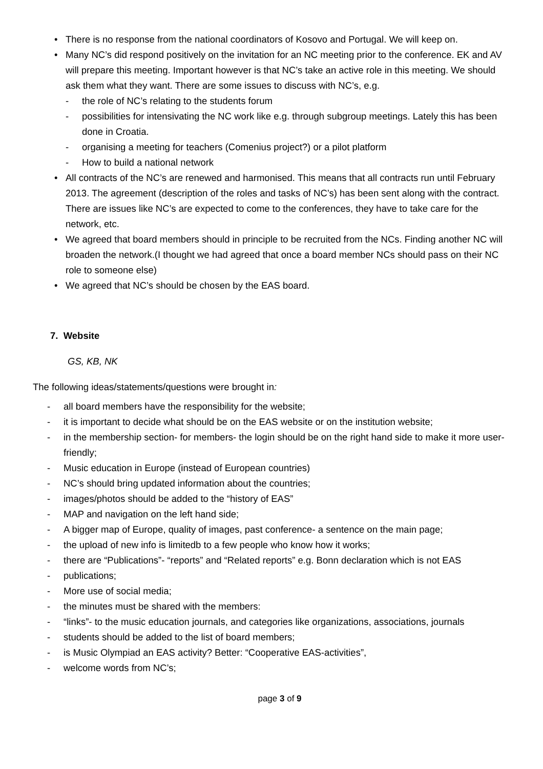• There is no response from the national coordinators of Kosovo and Portugal. We will keep on.
• Many NC’s did respond positively on the invitation for an NC meeting prior to the conference. EK and AV will prepare this meeting. Important however is that NC’s take an active role in this meeting. We should ask them what they want. There are some issues to discuss with NC’s, e.g.
- the role of NC’s relating to the students forum
- possibilities for intensivating the NC work like e.g. through subgroup meetings. Lately this has been done in Croatia.
- organising a meeting for teachers (Comenius project?) or a pilot platform
- How to build a national network
• All contracts of the NC’s are renewed and harmonised. This means that all contracts run until February 2013. The agreement (description of the roles and tasks of NC’s) has been sent along with the contract. There are issues like NC’s are expected to come to the conferences, they have to take care for the network, etc.
• We agreed that board members should in principle to be recruited from the NCs. Finding another NC will broaden the network.(I thought we had agreed that once a board member NCs should pass on their NC role to someone else)
• We agreed that NC’s should be chosen by the EAS board.
7. Website
GS, KB, NK
The following ideas/statements/questions were brought in:
- all board members have the responsibility for the website;
- it is important to decide what should be on the EAS website or on the institution website;
- in the membership section- for members- the login should be on the right hand side to make it more user-friendly;
- Music education in Europe (instead of European countries)
- NC’s should bring updated information about the countries;
- images/photos should be added to the “history of EAS”
- MAP and navigation on the left hand side;
- A bigger map of Europe, quality of images, past conference- a sentence on the main page;
- the upload of new info is limitedb to a few people who know how it works;
- there are “Publications”- “reports” and “Related reports” e.g. Bonn declaration which is not EAS
- publications;
- More use of social media;
- the minutes must be shared with the members:
- “links”- to the music education journals, and categories like organizations, associations, journals
- students should be added to the list of board members;
- is Music Olympiad an EAS activity? Better: “Cooperative EAS-activities”,
- welcome words from NC’s;
page 3 of 9